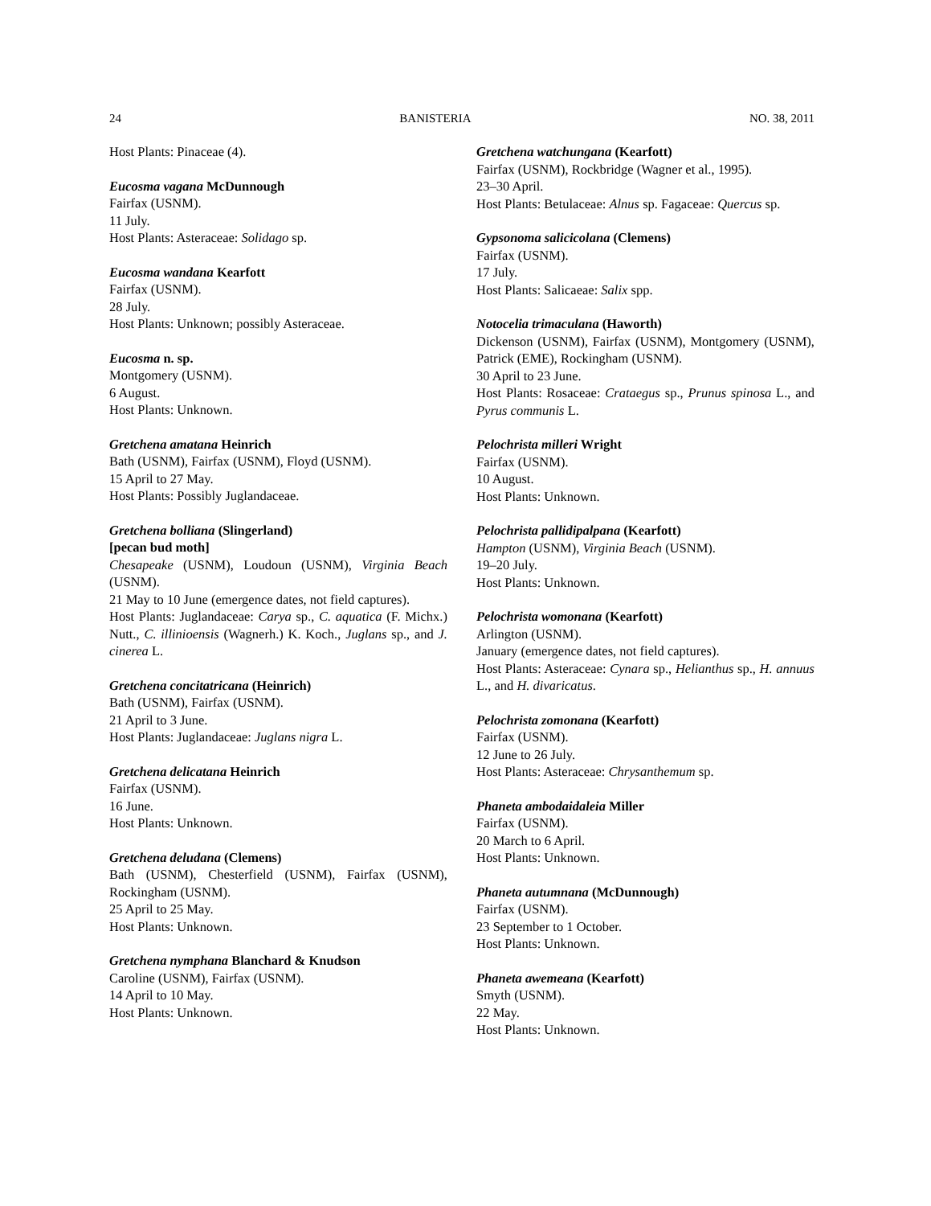24 BANISTERIA NO. 38, 2011
Host Plants: Pinaceae (4).
Eucosma vagana McDunnough
Fairfax (USNM).
11 July.
Host Plants: Asteraceae: Solidago sp.
Eucosma wandana Kearfott
Fairfax (USNM).
28 July.
Host Plants: Unknown; possibly Asteraceae.
Eucosma n. sp.
Montgomery (USNM).
6 August.
Host Plants: Unknown.
Gretchena amatana Heinrich
Bath (USNM), Fairfax (USNM), Floyd (USNM).
15 April to 27 May.
Host Plants: Possibly Juglandaceae.
Gretchena bolliana (Slingerland)
[pecan bud moth]
Chesapeake (USNM), Loudoun (USNM), Virginia Beach (USNM).
21 May to 10 June (emergence dates, not field captures).
Host Plants: Juglandaceae: Carya sp., C. aquatica (F. Michx.) Nutt., C. illinioensis (Wagnerh.) K. Koch., Juglans sp., and J. cinerea L.
Gretchena concitatricana (Heinrich)
Bath (USNM), Fairfax (USNM).
21 April to 3 June.
Host Plants: Juglandaceae: Juglans nigra L.
Gretchena delicatana Heinrich
Fairfax (USNM).
16 June.
Host Plants: Unknown.
Gretchena deludana (Clemens)
Bath (USNM), Chesterfield (USNM), Fairfax (USNM), Rockingham (USNM).
25 April to 25 May.
Host Plants: Unknown.
Gretchena nymphana Blanchard & Knudson
Caroline (USNM), Fairfax (USNM).
14 April to 10 May.
Host Plants: Unknown.
Gretchena watchungana (Kearfott)
Fairfax (USNM), Rockbridge (Wagner et al., 1995).
23–30 April.
Host Plants: Betulaceae: Alnus sp. Fagaceae: Quercus sp.
Gypsonoma salicicolana (Clemens)
Fairfax (USNM).
17 July.
Host Plants: Salicaeae: Salix spp.
Notocelia trimaculana (Haworth)
Dickenson (USNM), Fairfax (USNM), Montgomery (USNM), Patrick (EME), Rockingham (USNM).
30 April to 23 June.
Host Plants: Rosaceae: Crataegus sp., Prunus spinosa L., and Pyrus communis L.
Pelochrista milleri Wright
Fairfax (USNM).
10 August.
Host Plants: Unknown.
Pelochrista pallidipalpana (Kearfott)
Hampton (USNM), Virginia Beach (USNM).
19–20 July.
Host Plants: Unknown.
Pelochrista womonana (Kearfott)
Arlington (USNM).
January (emergence dates, not field captures).
Host Plants: Asteraceae: Cynara sp., Helianthus sp., H. annuus L., and H. divaricatus.
Pelochrista zomonana (Kearfott)
Fairfax (USNM).
12 June to 26 July.
Host Plants: Asteraceae: Chrysanthemum sp.
Phaneta ambodaidaleia Miller
Fairfax (USNM).
20 March to 6 April.
Host Plants: Unknown.
Phaneta autumnana (McDunnough)
Fairfax (USNM).
23 September to 1 October.
Host Plants: Unknown.
Phaneta awemeana (Kearfott)
Smyth (USNM).
22 May.
Host Plants: Unknown.